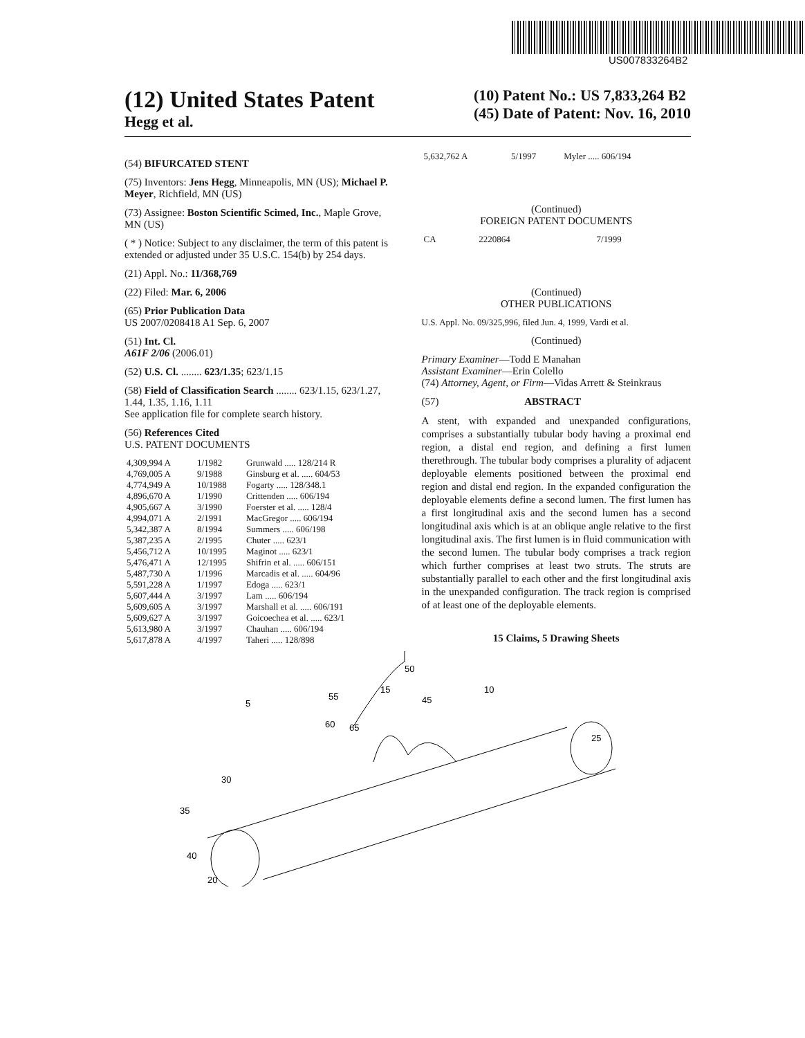US007833264B2
(12) United States Patent
Hegg et al.
(10) Patent No.: US 7,833,264 B2
(45) Date of Patent: Nov. 16, 2010
(54) BIFURCATED STENT
(75) Inventors: Jens Hegg, Minneapolis, MN (US); Michael P. Meyer, Richfield, MN (US)
(73) Assignee: Boston Scientific Scimed, Inc., Maple Grove, MN (US)
( * ) Notice: Subject to any disclaimer, the term of this patent is extended or adjusted under 35 U.S.C. 154(b) by 254 days.
(21) Appl. No.: 11/368,769
(22) Filed: Mar. 6, 2006
(65) Prior Publication Data
US 2007/0208418 A1 Sep. 6, 2007
(51) Int. Cl.
A61F 2/06 (2006.01)
(52) U.S. Cl. ........ 623/1.35; 623/1.15
(58) Field of Classification Search ........ 623/1.15, 623/1.27, 1.44, 1.35, 1.16, 1.11
See application file for complete search history.
(56) References Cited
U.S. PATENT DOCUMENTS
| 4,309,994 A | 1/1982 | Grunwald ..... 128/214 R |
| 4,769,005 A | 9/1988 | Ginsburg et al. ..... 604/53 |
| 4,774,949 A | 10/1988 | Fogarty ..... 128/348.1 |
| 4,896,670 A | 1/1990 | Crittenden ..... 606/194 |
| 4,905,667 A | 3/1990 | Foerster et al. ..... 128/4 |
| 4,994,071 A | 2/1991 | MacGregor ..... 606/194 |
| 5,342,387 A | 8/1994 | Summers ..... 606/198 |
| 5,387,235 A | 2/1995 | Chuter ..... 623/1 |
| 5,456,712 A | 10/1995 | Maginot ..... 623/1 |
| 5,476,471 A | 12/1995 | Shifrin et al. ..... 606/151 |
| 5,487,730 A | 1/1996 | Marcadis et al. ..... 604/96 |
| 5,591,228 A | 1/1997 | Edoga ..... 623/1 |
| 5,607,444 A | 3/1997 | Lam ..... 606/194 |
| 5,609,605 A | 3/1997 | Marshall et al. ..... 606/191 |
| 5,609,627 A | 3/1997 | Goicoechea et al. ..... 623/1 |
| 5,613,980 A | 3/1997 | Chauhan ..... 606/194 |
| 5,617,878 A | 4/1997 | Taheri ..... 128/898 |
| 5,632,762 A | 5/1997 | Myler ..... 606/194 |
(Continued)
FOREIGN PATENT DOCUMENTS
| CA | 2220864 | 7/1999 |
(Continued)
OTHER PUBLICATIONS
U.S. Appl. No. 09/325,996, filed Jun. 4, 1999, Vardi et al.
(Continued)
Primary Examiner—Todd E Manahan
Assistant Examiner—Erin Colello
(74) Attorney, Agent, or Firm—Vidas Arrett & Steinkraus
(57) ABSTRACT
A stent, with expanded and unexpanded configurations, comprises a substantially tubular body having a proximal end region, a distal end region, and defining a first lumen therethrough. The tubular body comprises a plurality of adjacent deployable elements positioned between the proximal end region and distal end region. In the expanded configuration the deployable elements define a second lumen. The first lumen has a first longitudinal axis and the second lumen has a second longitudinal axis which is at an oblique angle relative to the first longitudinal axis. The first lumen is in fluid communication with the second lumen. The tubular body comprises a track region which further comprises at least two struts. The struts are substantially parallel to each other and the first longitudinal axis in the unexpanded configuration. The track region is comprised of at least one of the deployable elements.
15 Claims, 5 Drawing Sheets
5
50
10
25
30
35
40
20
55
15
45
60
65